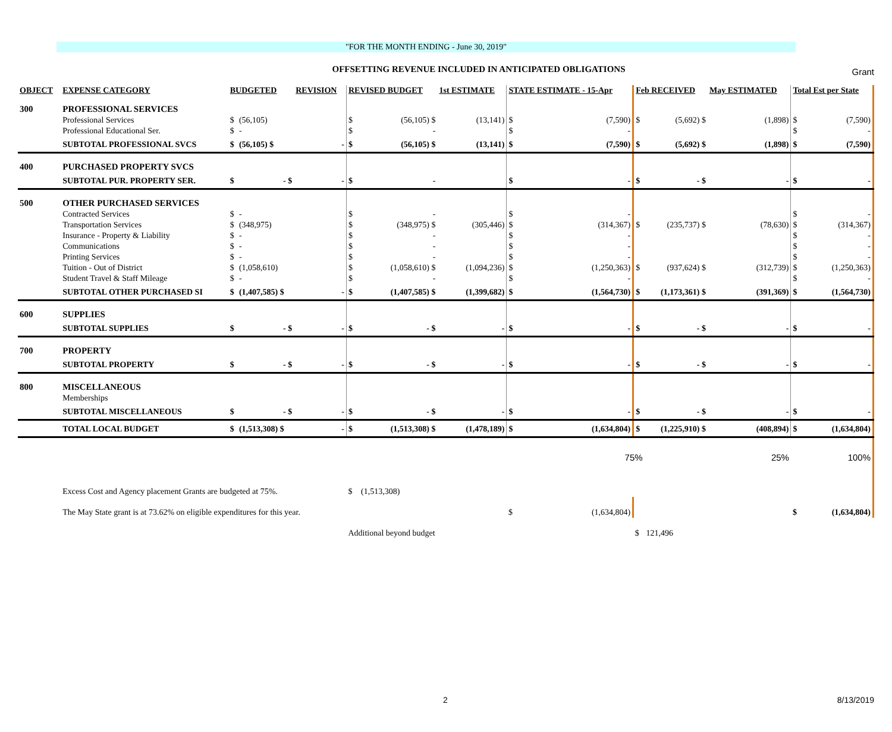Grant
"FOR THE MONTH ENDING - June 30, 2019"
OFFSETTING REVENUE INCLUDED IN ANTICIPATED OBLIGATIONS
| OBJECT | EXPENSE CATEGORY | BUDGETED | | REVISION | REVISED BUDGET | | 1st ESTIMATE | STATE ESTIMATE - 15-Apr | | Feb RECEIVED | | May ESTIMATED | Total Est per State | |
| --- | --- | --- | --- | --- | --- | --- | --- | --- | --- | --- | --- | --- | --- | --- |
| 300 | PROFESSIONAL SERVICES | | | | | | | | | | | | | |
| | Professional Services | $ | (56,105) | | $ | (56,105) $ | (13,141) | $ | (7,590) | $ | (5,692) $ | (1,898) | $ | (7,590) |
| | Professional Educational Ser. | $ | - | | $ | - | | $ | - | | | | $ | - |
| | SUBTOTAL PROFESSIONAL SVCS | $ | (56,105) $ | - | $ | (56,105) $ | (13,141) | $ | (7,590) | $ | (5,692) $ | (1,898) | $ | (7,590) |
| 400 | PURCHASED PROPERTY SVCS | | | | | | | | | | | | | |
| | SUBTOTAL PUR. PROPERTY SER. | $ | - $ | - | $ | - | | $ | - | $ | - $ | - | $ | - |
| 500 | OTHER PURCHASED SERVICES | | | | | | | | | | | | | |
| | Contracted Services | $ | - | | $ | - | | $ | - | | | | $ | - |
| | Transportation Services | $ | (348,975) | | $ | (348,975) $ | (305,446) | $ | (314,367) | $ | (235,737) $ | (78,630) | $ | (314,367) |
| | Insurance - Property & Liability | $ | - | | $ | - | | $ | - | | | | $ | - |
| | Communications | $ | - | | $ | - | | $ | - | | | | $ | - |
| | Printing Services | $ | - | | $ | - | | $ | - | | | | $ | - |
| | Tuition - Out of District | $ | (1,058,610) | | $ | (1,058,610) $ | (1,094,236) | $ | (1,250,363) | $ | (937,624) $ | (312,739) | $ | (1,250,363) |
| | Student Travel & Staff Mileage | $ | - | | $ | - | | $ | - | | | | $ | - |
| | SUBTOTAL OTHER PURCHASED SI | $ | (1,407,585) $ | - | $ | (1,407,585) $ | (1,399,682) | $ | (1,564,730) | $ | (1,173,361) $ | (391,369) | $ | (1,564,730) |
| 600 | SUPPLIES | | | | | | | | | | | | | |
| | SUBTOTAL SUPPLIES | $ | - $ | - | $ | - $ | - | $ | - | $ | - $ | - | $ | - |
| 700 | PROPERTY | | | | | | | | | | | | | |
| | SUBTOTAL PROPERTY | $ | - $ | - | $ | - $ | - | $ | - | $ | - $ | - | $ | - |
| 800 | MISCELLANEOUS | | | | | | | | | | | | | |
| | Memberships | | | | | | | | | | | | | |
| | SUBTOTAL MISCELLANEOUS | $ | - $ | - | $ | - $ | - | $ | - | $ | - $ | - | $ | - |
| | TOTAL LOCAL BUDGET | $ | (1,513,308) $ | - | $ | (1,513,308) $ | (1,478,189) | $ | (1,634,804) | $ | (1,225,910) $ | (408,894) | $ | (1,634,804) |
| 75% | | | | | | | | | | | | 25% | | 100% |
| | Excess Cost and Agency placement Grants are budgeted at 75%. | | | | $ | (1,513,308) | | | | | | | | |
| | The May State grant is at 73.62% on eligible expenditures for this year. | | | | | | | $ | (1,634,804) | | | | $ | (1,634,804) |
| | | | | | Additional beyond budget | | | | | $ | 121,496 | | | |
2 8/13/2019